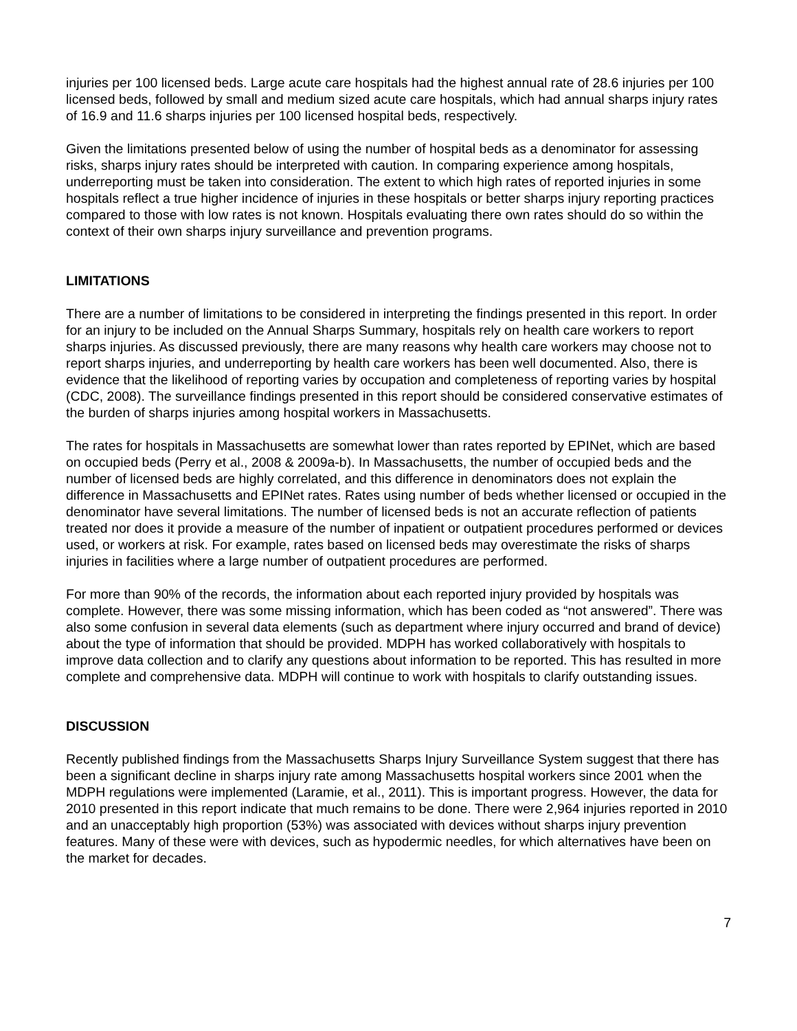injuries per 100 licensed beds. Large acute care hospitals had the highest annual rate of 28.6 injuries per 100 licensed beds, followed by small and medium sized acute care hospitals, which had annual sharps injury rates of 16.9 and 11.6 sharps injuries per 100 licensed hospital beds, respectively.
Given the limitations presented below of using the number of hospital beds as a denominator for assessing risks, sharps injury rates should be interpreted with caution. In comparing experience among hospitals, underreporting must be taken into consideration. The extent to which high rates of reported injuries in some hospitals reflect a true higher incidence of injuries in these hospitals or better sharps injury reporting practices compared to those with low rates is not known. Hospitals evaluating there own rates should do so within the context of their own sharps injury surveillance and prevention programs.
LIMITATIONS
There are a number of limitations to be considered in interpreting the findings presented in this report. In order for an injury to be included on the Annual Sharps Summary, hospitals rely on health care workers to report sharps injuries. As discussed previously, there are many reasons why health care workers may choose not to report sharps injuries, and underreporting by health care workers has been well documented. Also, there is evidence that the likelihood of reporting varies by occupation and completeness of reporting varies by hospital (CDC, 2008). The surveillance findings presented in this report should be considered conservative estimates of the burden of sharps injuries among hospital workers in Massachusetts.
The rates for hospitals in Massachusetts are somewhat lower than rates reported by EPINet, which are based on occupied beds (Perry et al., 2008 & 2009a-b). In Massachusetts, the number of occupied beds and the number of licensed beds are highly correlated, and this difference in denominators does not explain the difference in Massachusetts and EPINet rates. Rates using number of beds whether licensed or occupied in the denominator have several limitations. The number of licensed beds is not an accurate reflection of patients treated nor does it provide a measure of the number of inpatient or outpatient procedures performed or devices used, or workers at risk. For example, rates based on licensed beds may overestimate the risks of sharps injuries in facilities where a large number of outpatient procedures are performed.
For more than 90% of the records, the information about each reported injury provided by hospitals was complete. However, there was some missing information, which has been coded as “not answered”. There was also some confusion in several data elements (such as department where injury occurred and brand of device) about the type of information that should be provided. MDPH has worked collaboratively with hospitals to improve data collection and to clarify any questions about information to be reported. This has resulted in more complete and comprehensive data. MDPH will continue to work with hospitals to clarify outstanding issues.
DISCUSSION
Recently published findings from the Massachusetts Sharps Injury Surveillance System suggest that there has been a significant decline in sharps injury rate among Massachusetts hospital workers since 2001 when the MDPH regulations were implemented (Laramie, et al., 2011). This is important progress. However, the data for 2010 presented in this report indicate that much remains to be done. There were 2,964 injuries reported in 2010 and an unacceptably high proportion (53%) was associated with devices without sharps injury prevention features. Many of these were with devices, such as hypodermic needles, for which alternatives have been on the market for decades.
7